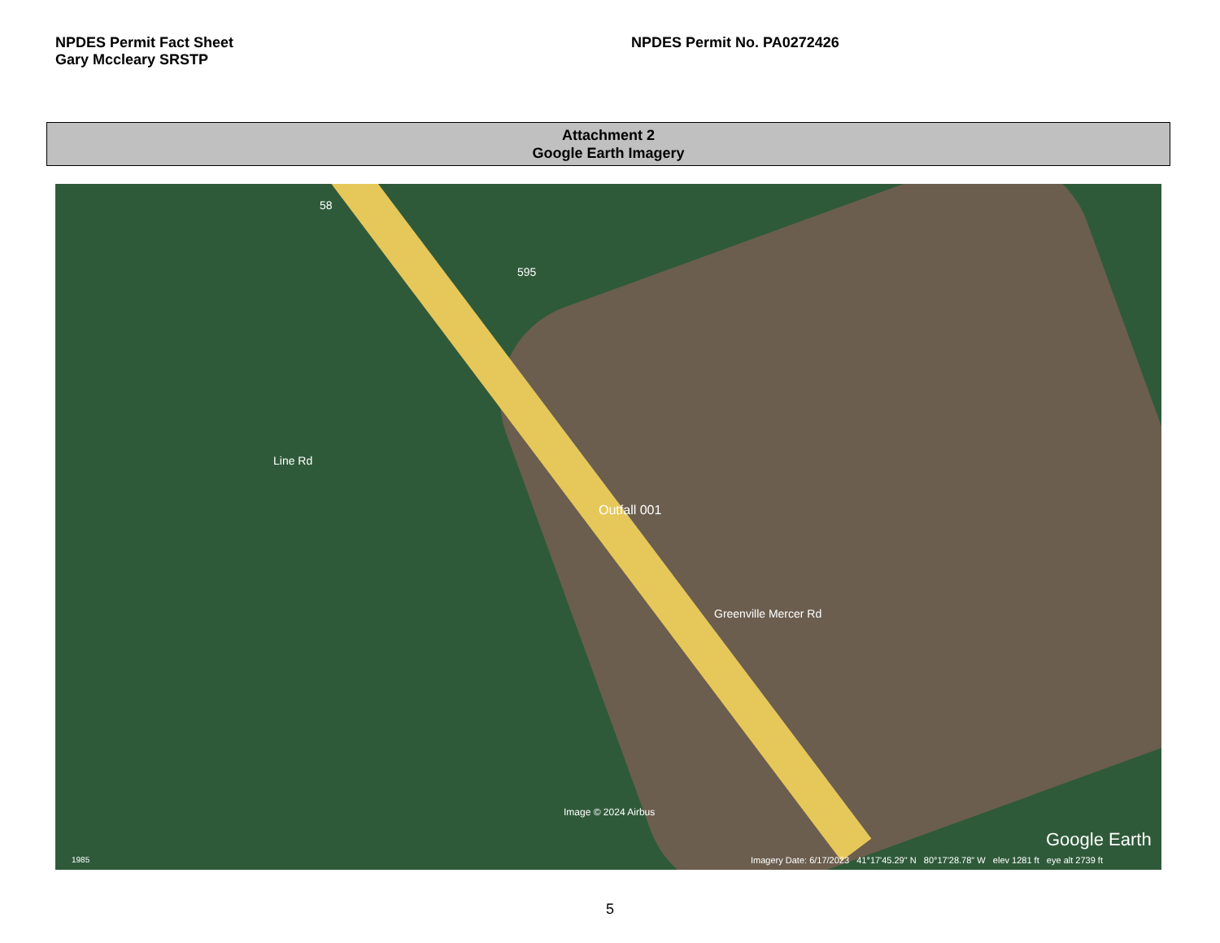NPDES Permit Fact Sheet
Gary Mccleary SRSTP
NPDES Permit No. PA0272426
Attachment 2
Google Earth Imagery
Line Rd
595
58
Outfall 001
Greenville Mercer Rd
Image © 2024 Airbus
Google Earth
1985
Imagery Date: 6/17/2023 41°17'45.29" N 80°17'28.78" W elev 1281 ft eye alt 2739 ft
5